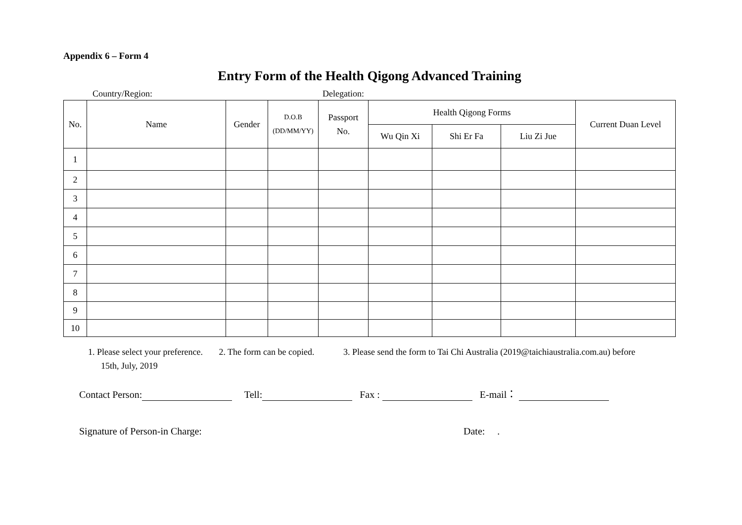Appendix 6 – Form 4
Entry Form of the Health Qigong Advanced Training
Country/Region: Delegation:
| No. | Name | Gender | D.O.B (DD/MM/YY) | Passport No. | Health Qigong Forms | | | Current Duan Level |
| --- | --- | --- | --- | --- | --- | --- | --- | --- |
| | | | | | Wu Qin Xi | Shi Er Fa | Liu Zi Jue | |
| 1 | | | | | | | | |
| 2 | | | | | | | | |
| 3 | | | | | | | | |
| 4 | | | | | | | | |
| 5 | | | | | | | | |
| 6 | | | | | | | | |
| 7 | | | | | | | | |
| 8 | | | | | | | | |
| 9 | | | | | | | | |
| 10 | | | | | | | | |
1. Please select your preference. 2. The form can be copied. 3. Please send the form to Tai Chi Australia (2019@taichiaustralia.com.au) before
15th, July, 2019
Contact Person: Tell: Fax : E-mail：
Signature of Person-in Charge: Date: .